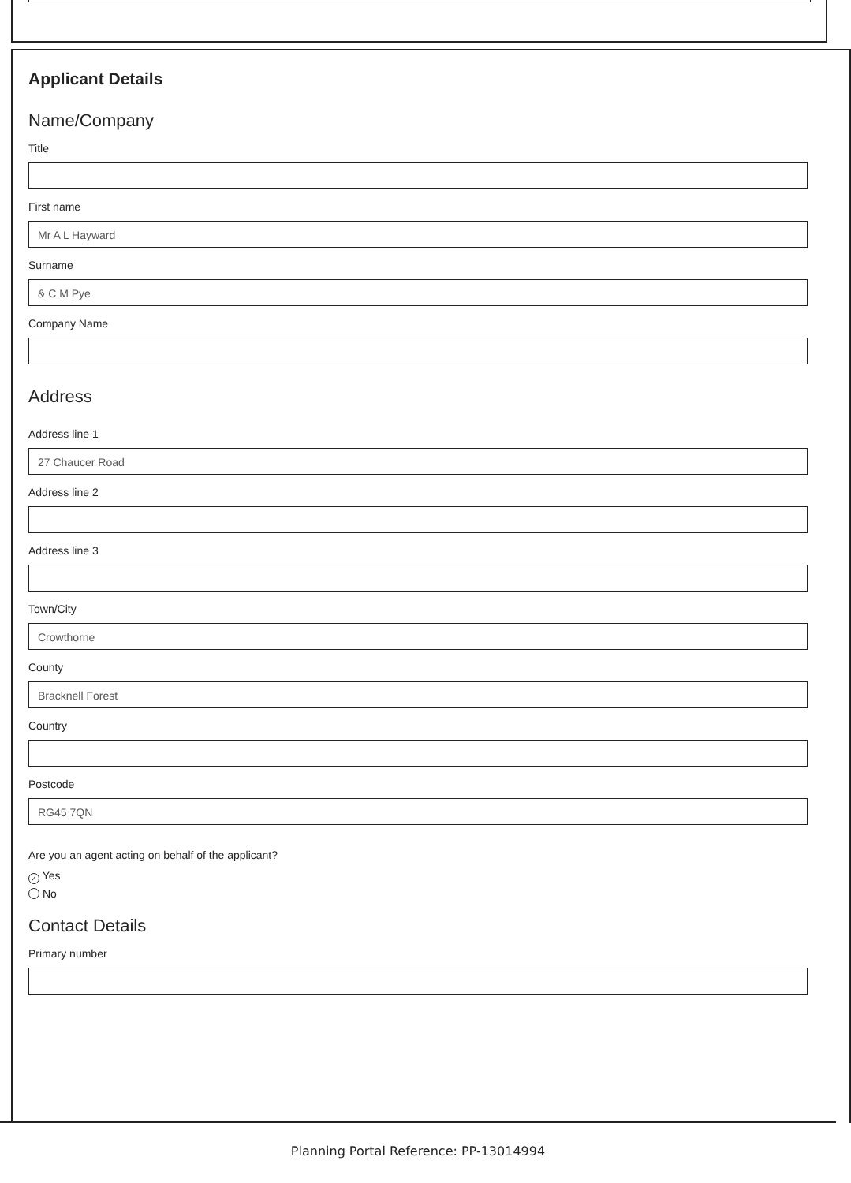Applicant Details
Name/Company
Title
First name
Mr A L Hayward
Surname
& C M Pye
Company Name
Address
Address line 1
27 Chaucer Road
Address line 2
Address line 3
Town/City
Crowthorne
County
Bracknell Forest
Country
Postcode
RG45 7QN
Are you an agent acting on behalf of the applicant?
✓ Yes
No
Contact Details
Primary number
Planning Portal Reference: PP-13014994